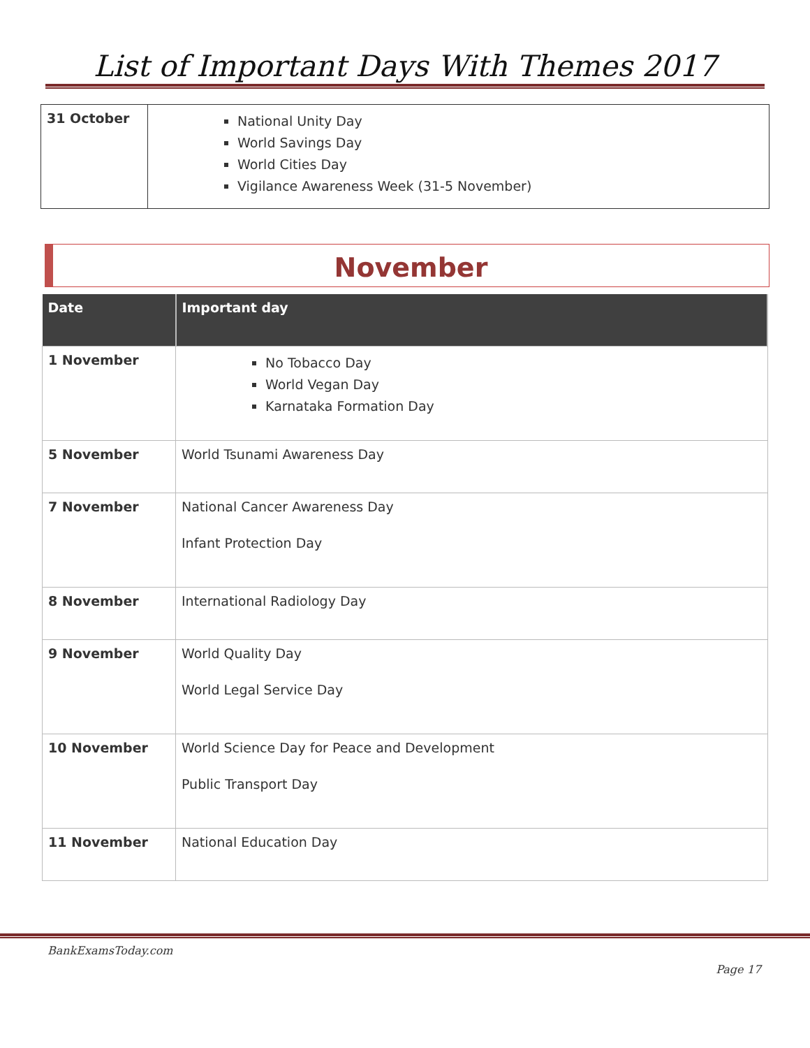List of Important Days With Themes 2017
| 31 October | National Unity Day World Savings Day World Cities Day Vigilance Awareness Week (31-5 November) |
November
| Date | Important day |
| --- | --- |
| 1 November | No Tobacco Day World Vegan Day Karnataka Formation Day |
| 5 November | World Tsunami Awareness Day |
| 7 November | National Cancer Awareness Day Infant Protection Day |
| 8 November | International Radiology Day |
| 9 November | World Quality Day World Legal Service Day |
| 10 November | World Science Day for Peace and Development Public Transport Day |
| 11 November | National Education Day |
BankExamsToday.com
Page 17